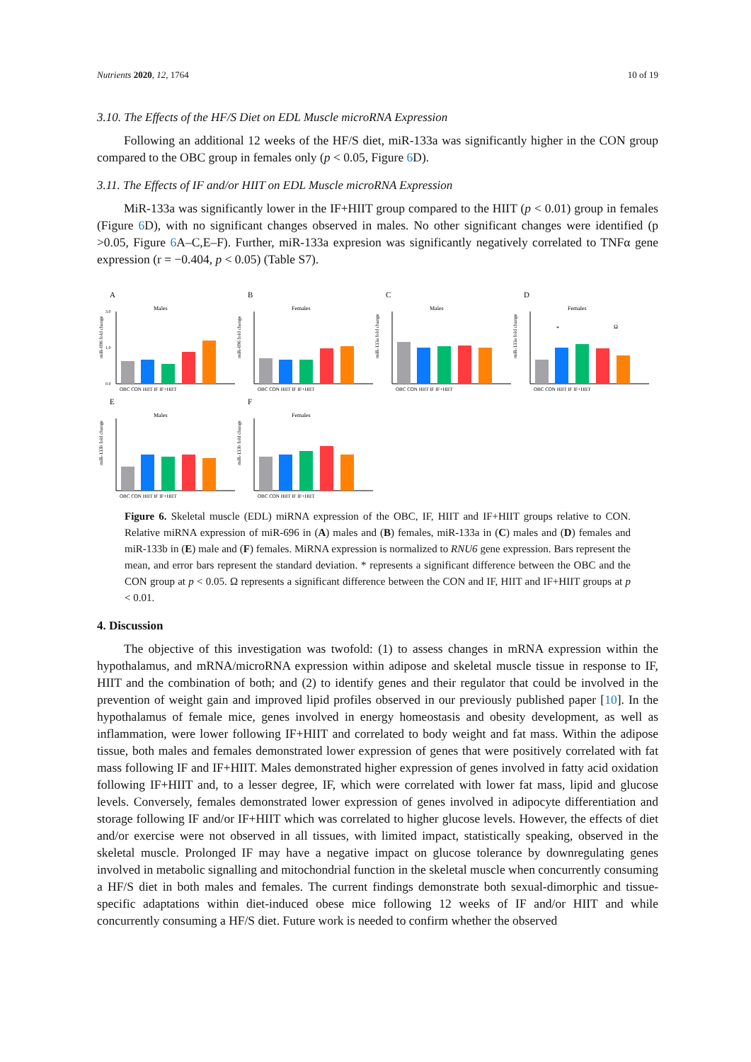Nutrients 2020, 12, 1764 10 of 19
3.10. The Effects of the HF/S Diet on EDL Muscle microRNA Expression
Following an additional 12 weeks of the HF/S diet, miR-133a was significantly higher in the CON group compared to the OBC group in females only (p < 0.05, Figure 6 D).
3.11. The Effects of IF and/or HIIT on EDL Muscle microRNA Expression
MiR-133a was significantly lower in the IF+HIIT group compared to the HIIT (p < 0.01) group in females (Figure 6 D), with no significant changes observed in males. No other significant changes were identified (p >0.05, Figure 6 A–C,E–F). Further, miR-133a expresion was significantly negatively correlated to TNFα gene expression (r = −0.404, p < 0.05) (Table S7).
A
Males
miR-696 fold change
3.0
1.0
0.0
OBC CON HIIT IF IF+HIIT
B
Females
miR-696 fold change
OBC CON HIIT IF IF+HIIT
C
Males
miR-133a fold change
OBC CON HIIT IF IF+HIIT
D
Females
miR-133a fold change
*
Ω
OBC CON HIIT IF IF+HIIT
E
Males
miR-133b fold change
OBC CON HIIT IF IF+HIIT
F
Females
miR-133b fold change
OBC CON HIIT IF IF+HIIT
Figure 6. Skeletal muscle (EDL) miRNA expression of the OBC, IF, HIIT and IF+HIIT groups relative to CON. Relative miRNA expression of miR-696 in (A) males and (B) females, miR-133a in (C) males and (D) females and miR-133b in (E) male and (F) females. MiRNA expression is normalized to RNU6 gene expression. Bars represent the mean, and error bars represent the standard deviation. * represents a significant difference between the OBC and the CON group at p < 0.05. Ω represents a significant difference between the CON and IF, HIIT and IF+HIIT groups at p < 0.01.
4. Discussion
The objective of this investigation was twofold: (1) to assess changes in mRNA expression within the hypothalamus, and mRNA/microRNA expression within adipose and skeletal muscle tissue in response to IF, HIIT and the combination of both; and (2) to identify genes and their regulator that could be involved in the prevention of weight gain and improved lipid profiles observed in our previously published paper [10]. In the hypothalamus of female mice, genes involved in energy homeostasis and obesity development, as well as inflammation, were lower following IF+HIIT and correlated to body weight and fat mass. Within the adipose tissue, both males and females demonstrated lower expression of genes that were positively correlated with fat mass following IF and IF+HIIT. Males demonstrated higher expression of genes involved in fatty acid oxidation following IF+HIIT and, to a lesser degree, IF, which were correlated with lower fat mass, lipid and glucose levels. Conversely, females demonstrated lower expression of genes involved in adipocyte differentiation and storage following IF and/or IF+HIIT which was correlated to higher glucose levels. However, the effects of diet and/or exercise were not observed in all tissues, with limited impact, statistically speaking, observed in the skeletal muscle. Prolonged IF may have a negative impact on glucose tolerance by downregulating genes involved in metabolic signalling and mitochondrial function in the skeletal muscle when concurrently consuming a HF/S diet in both males and females. The current findings demonstrate both sexual-dimorphic and tissue-specific adaptations within diet-induced obese mice following 12 weeks of IF and/or HIIT and while concurrently consuming a HF/S diet. Future work is needed to confirm whether the observed